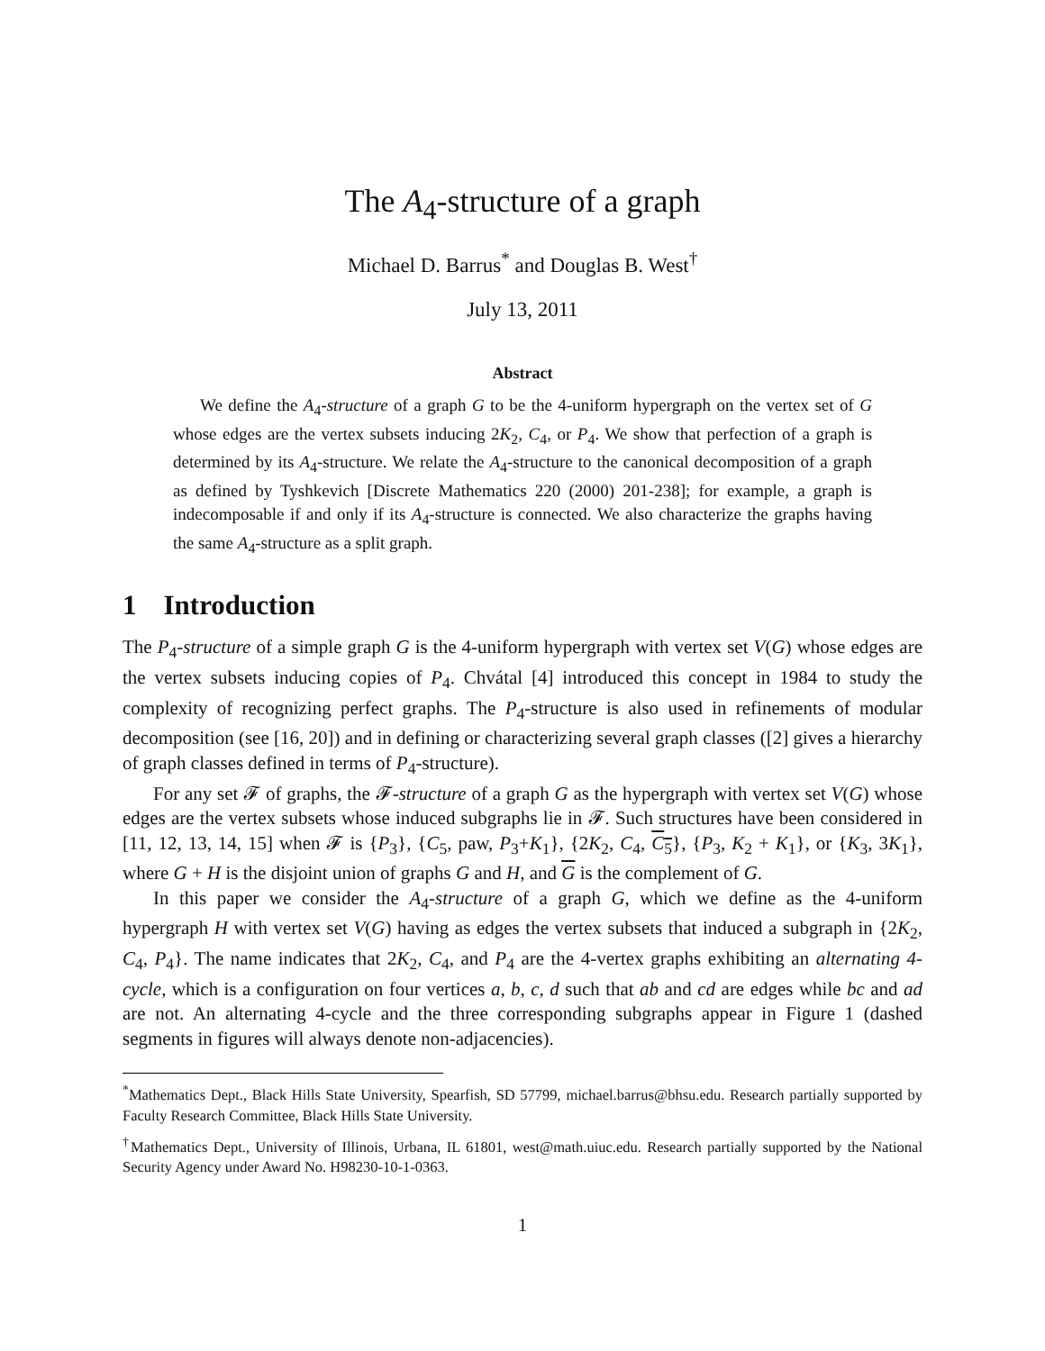The A<sub>4</sub>-structure of a graph
Michael D. Barrus<sup>*</sup> and Douglas B. West<sup>†</sup>
July 13, 2011
Abstract
We define the A<sub>4</sub>-structure of a graph G to be the 4-uniform hypergraph on the vertex set of G whose edges are the vertex subsets inducing 2K<sub>2</sub>, C<sub>4</sub>, or P<sub>4</sub>. We show that perfection of a graph is determined by its A<sub>4</sub>-structure. We relate the A<sub>4</sub>-structure to the canonical decomposition of a graph as defined by Tyshkevich [Discrete Mathematics 220 (2000) 201-238]; for example, a graph is indecomposable if and only if its A<sub>4</sub>-structure is connected. We also characterize the graphs having the same A<sub>4</sub>-structure as a split graph.
1 Introduction
The P<sub>4</sub>-structure of a simple graph G is the 4-uniform hypergraph with vertex set V(G) whose edges are the vertex subsets inducing copies of P<sub>4</sub>. Chvátal [4] introduced this concept in 1984 to study the complexity of recognizing perfect graphs. The P<sub>4</sub>-structure is also used in refinements of modular decomposition (see [16, 20]) and in defining or characterizing several graph classes ([2] gives a hierarchy of graph classes defined in terms of P<sub>4</sub>-structure).
For any set 𝓕 of graphs, the 𝓕-structure of a graph G as the hypergraph with vertex set V(G) whose edges are the vertex subsets whose induced subgraphs lie in 𝓕. Such structures have been considered in [11, 12, 13, 14, 15] when 𝓕 is {P<sub>3</sub>}, {C<sub>5</sub>, paw, P<sub>3</sub>+K<sub>1</sub>}, {2K<sub>2</sub>, C<sub>4</sub>, C<sub>5</sub>}, {P<sub>3</sub>, K<sub>2</sub> + K<sub>1</sub>}, or {K<sub>3</sub>, 3K<sub>1</sub>}, where G + H is the disjoint union of graphs G and H, and G is the complement of G.
In this paper we consider the A<sub>4</sub>-structure of a graph G, which we define as the 4-uniform hypergraph H with vertex set V(G) having as edges the vertex subsets that induced a subgraph in {2K<sub>2</sub>, C<sub>4</sub>, P<sub>4</sub>}. The name indicates that 2K<sub>2</sub>, C<sub>4</sub>, and P<sub>4</sub> are the 4-vertex graphs exhibiting an alternating 4-cycle, which is a configuration on four vertices a, b, c, d such that ab and cd are edges while bc and ad are not. An alternating 4-cycle and the three corresponding subgraphs appear in Figure 1 (dashed segments in figures will always denote non-adjacencies).
<sup>*</sup> Mathematics Dept., Black Hills State University, Spearfish, SD 57799, michael.barrus@bhsu.edu. Research partially supported by Faculty Research Committee, Black Hills State University.
<sup>†</sup> Mathematics Dept., University of Illinois, Urbana, IL 61801, west@math.uiuc.edu. Research partially supported by the National Security Agency under Award No. H98230-10-1-0363.
1